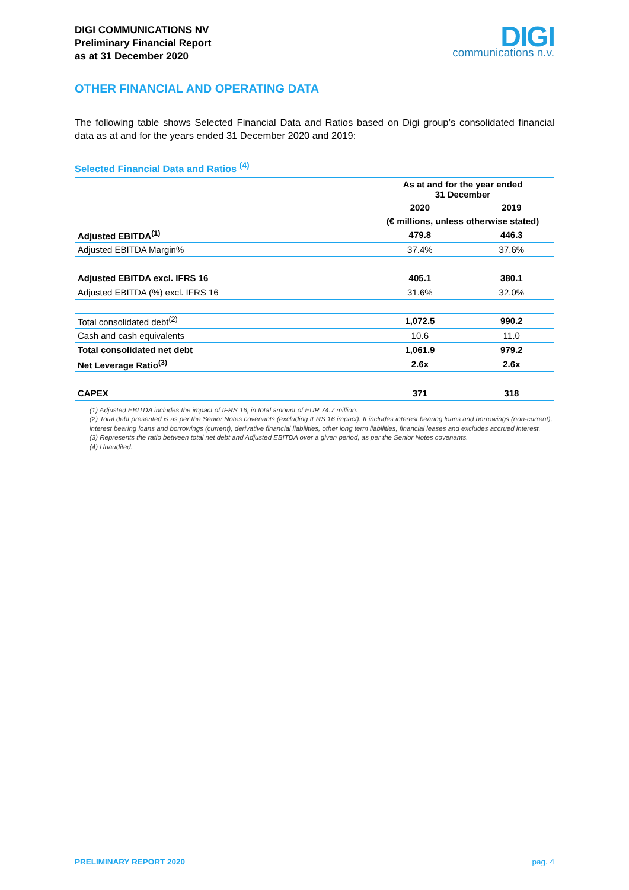DIGI COMMUNICATIONS NV
Preliminary Financial Report
as at 31 December 2020
DIGI
communications n.v.
OTHER FINANCIAL AND OPERATING DATA
The following table shows Selected Financial Data and Ratios based on Digi group’s consolidated financial data as at and for the years ended 31 December 2020 and 2019:
Selected Financial Data and Ratios <sup>(4)</sup>
| | As at and for the year ended 31 December | |
| --- | --- | --- |
| | 2020 | 2019 |
| | (€ millions, unless otherwise stated) | |
| Adjusted EBITDA<sup>(1)</sup> | 479.8 | 446.3 |
| Adjusted EBITDA Margin% | 37.4% | 37.6% |
| Adjusted EBITDA excl. IFRS 16 | 405.1 | 380.1 |
| Adjusted EBITDA (%) excl. IFRS 16 | 31.6% | 32.0% |
| Total consolidated debt<sup>(2)</sup> | 1,072.5 | 990.2 |
| Cash and cash equivalents | 10.6 | 11.0 |
| Total consolidated net debt | 1,061.9 | 979.2 |
| Net Leverage Ratio<sup>(3)</sup> | 2.6x | 2.6x |
| CAPEX | 371 | 318 |
(1) Adjusted EBITDA includes the impact of IFRS 16, in total amount of EUR 74.7 million.
(2) Total debt presented is as per the Senior Notes covenants (excluding IFRS 16 impact). It includes interest bearing loans and borrowings (non-current), interest bearing loans and borrowings (current), derivative financial liabilities, other long term liabilities, financial leases and excludes accrued interest.
(3) Represents the ratio between total net debt and Adjusted EBITDA over a given period, as per the Senior Notes covenants.
(4) Unaudited.
PRELIMINARY REPORT 2020 pag. 4